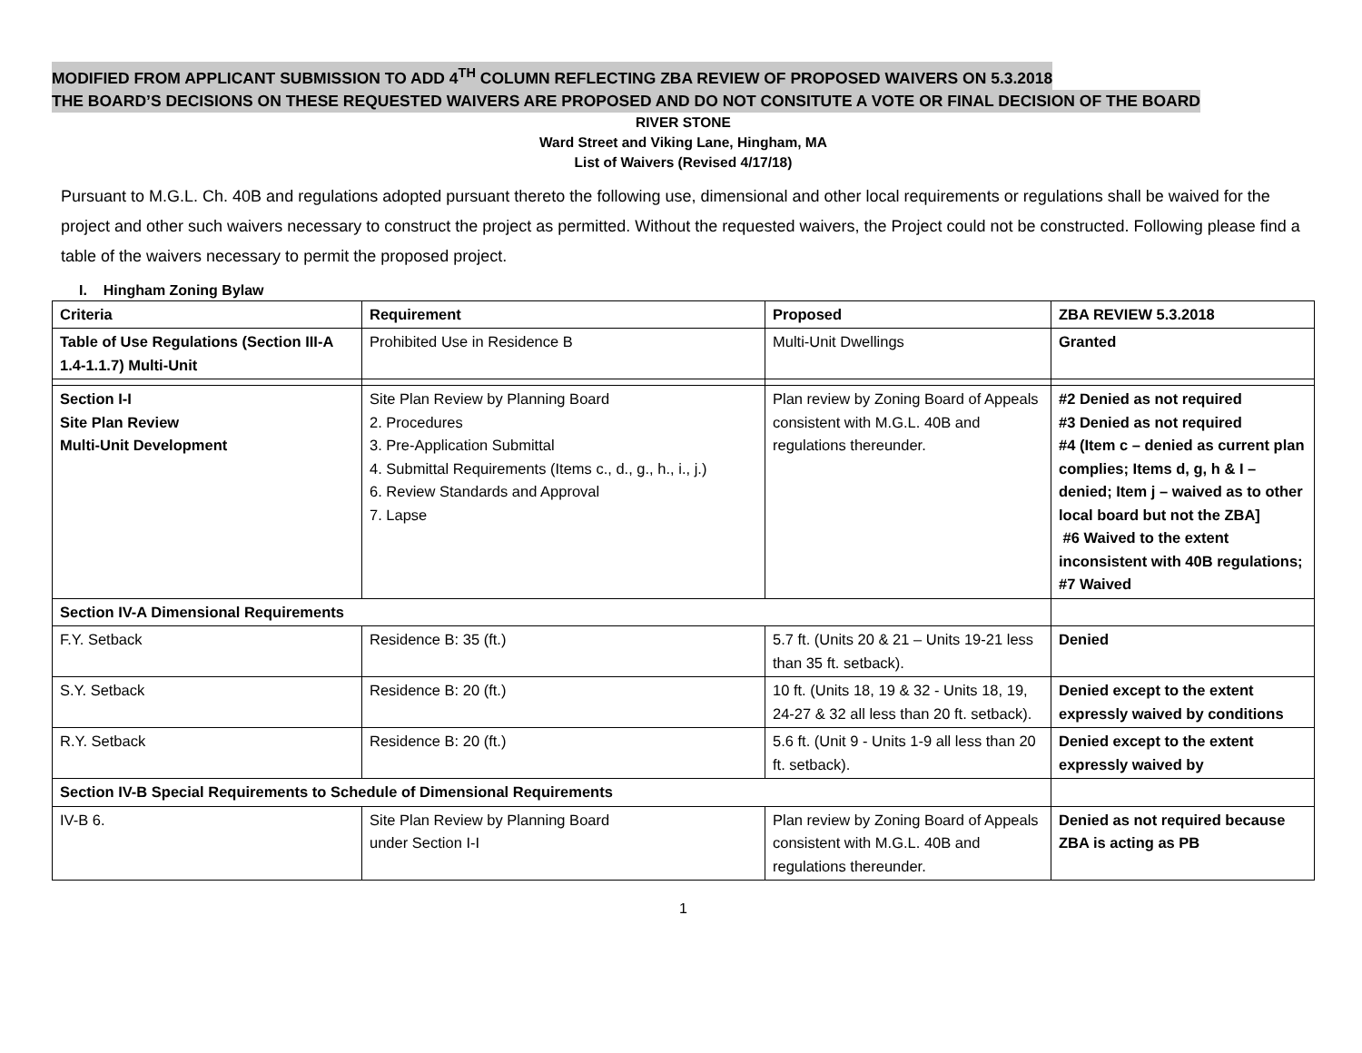MODIFIED FROM APPLICANT SUBMISSION TO ADD 4<sup>TH</sup> COLUMN REFLECTING ZBA REVIEW OF PROPOSED WAIVERS ON 5.3.2018
THE BOARD’S DECISIONS ON THESE REQUESTED WAIVERS ARE PROPOSED AND DO NOT CONSITUTE A VOTE OR FINAL DECISION OF THE BOARD
RIVER STONE
Ward Street and Viking Lane, Hingham, MA
List of Waivers (Revised 4/17/18)
Pursuant to M.G.L. Ch. 40B and regulations adopted pursuant thereto the following use, dimensional and other local requirements or regulations shall be waived for the project and other such waivers necessary to construct the project as permitted. Without the requested waivers, the Project could not be constructed. Following please find a table of the waivers necessary to permit the proposed project.
I. Hingham Zoning Bylaw
| Criteria | Requirement | Proposed | ZBA REVIEW 5.3.2018 |
| --- | --- | --- | --- |
| Table of Use Regulations (Section III-A 1.4-1.1.7) Multi-Unit | Prohibited Use in Residence B | Multi-Unit Dwellings | Granted |
| Section I-I Site Plan Review Multi-Unit Development | Site Plan Review by Planning Board 2. Procedures 3. Pre-Application Submittal 4. Submittal Requirements (Items c., d., g., h., i., j.) 6. Review Standards and Approval 7. Lapse | Plan review by Zoning Board of Appeals consistent with M.G.L. 40B and regulations thereunder. | #2 Denied as not required #3 Denied as not required #4 (Item c – denied as current plan complies; Items d, g, h & I – denied; Item j – waived as to other local board but not the ZBA] #6 Waived to the extent inconsistent with 40B regulations; #7 Waived |
| Section IV-A Dimensional Requirements | | | |
| F.Y. Setback | Residence B: 35 (ft.) | 5.7 ft. (Units 20 & 21 – Units 19-21 less than 35 ft. setback). | Denied |
| S.Y. Setback | Residence B: 20 (ft.) | 10 ft. (Units 18, 19 & 32 - Units 18, 19, 24-27 & 32 all less than 20 ft. setback). | Denied except to the extent expressly waived by conditions |
| R.Y. Setback | Residence B: 20 (ft.) | 5.6 ft. (Unit 9 - Units 1-9 all less than 20 ft. setback). | Denied except to the extent expressly waived by |
| Section IV-B Special Requirements to Schedule of Dimensional Requirements | | | |
| IV-B 6. | Site Plan Review by Planning Board under Section I-I | Plan review by Zoning Board of Appeals consistent with M.G.L. 40B and regulations thereunder. | Denied as not required because ZBA is acting as PB |
1